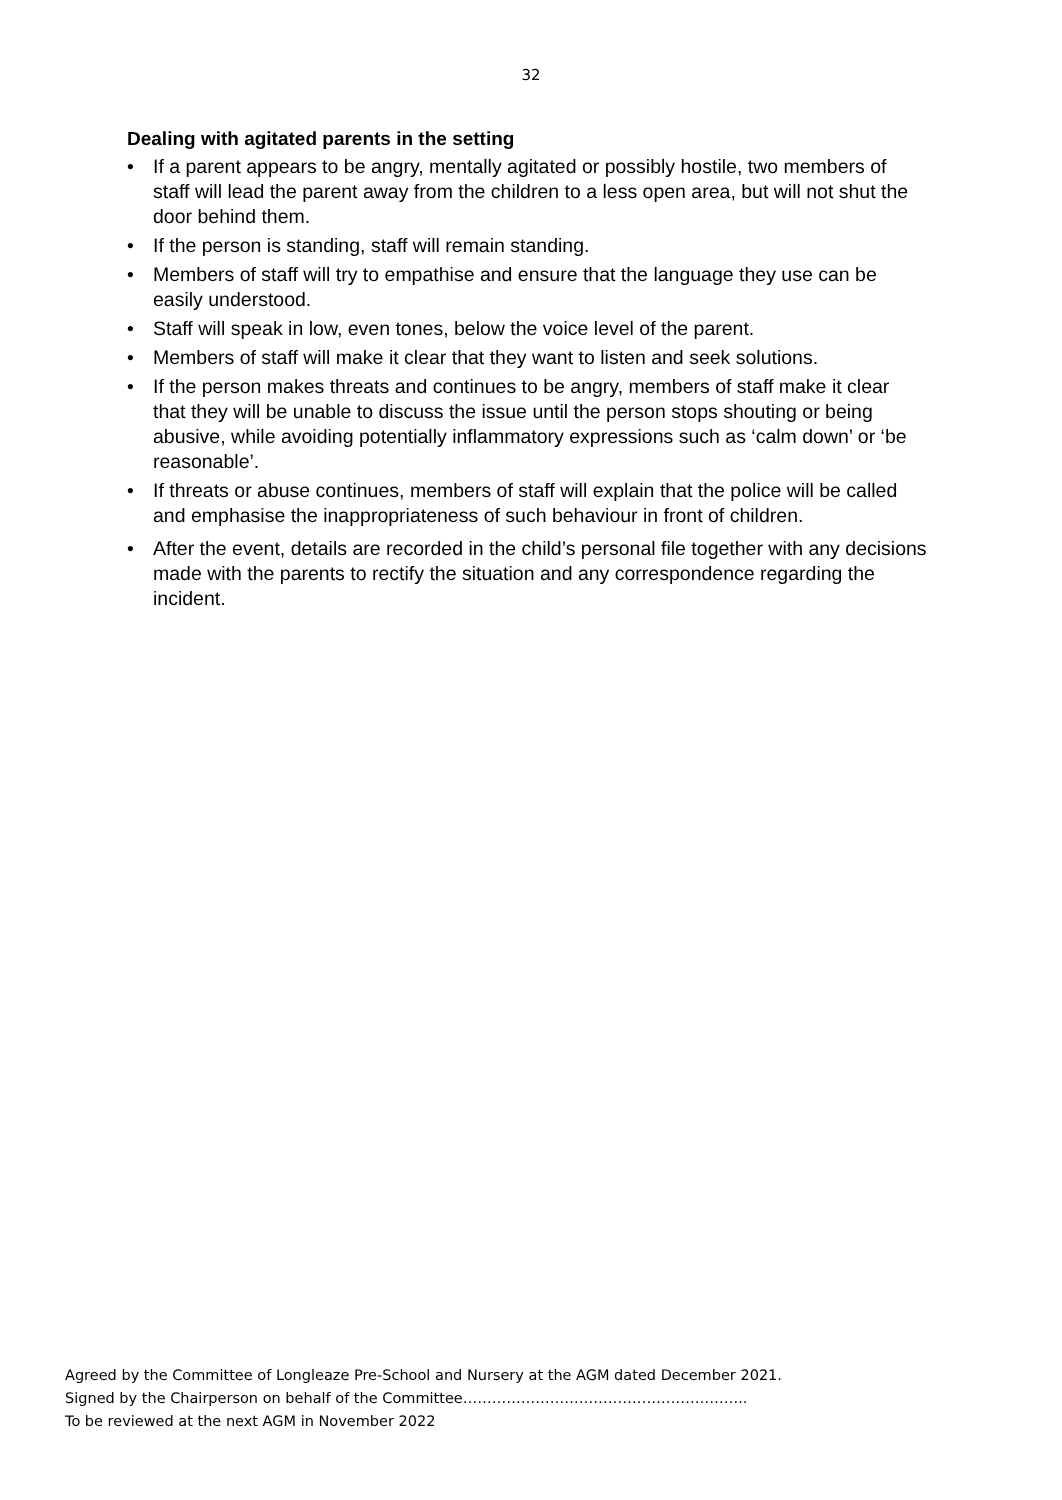32
Dealing with agitated parents in the setting
• If a parent appears to be angry, mentally agitated or possibly hostile, two members of staff will lead the parent away from the children to a less open area, but will not shut the door behind them.
• If the person is standing, staff will remain standing.
• Members of staff will try to empathise and ensure that the language they use can be easily understood.
• Staff will speak in low, even tones, below the voice level of the parent.
• Members of staff will make it clear that they want to listen and seek solutions.
• If the person makes threats and continues to be angry, members of staff make it clear that they will be unable to discuss the issue until the person stops shouting or being abusive, while avoiding potentially inflammatory expressions such as ‘calm down’ or ‘be reasonable’.
• If threats or abuse continues, members of staff will explain that the police will be called and emphasise the inappropriateness of such behaviour in front of children.
• After the event, details are recorded in the child’s personal file together with any decisions made with the parents to rectify the situation and any correspondence regarding the incident.
Agreed by the Committee of Longleaze Pre-School and Nursery at the AGM dated December 2021.
Signed by the Chairperson on behalf of the Committee…………………………………………………..
To be reviewed at the next AGM in November 2022